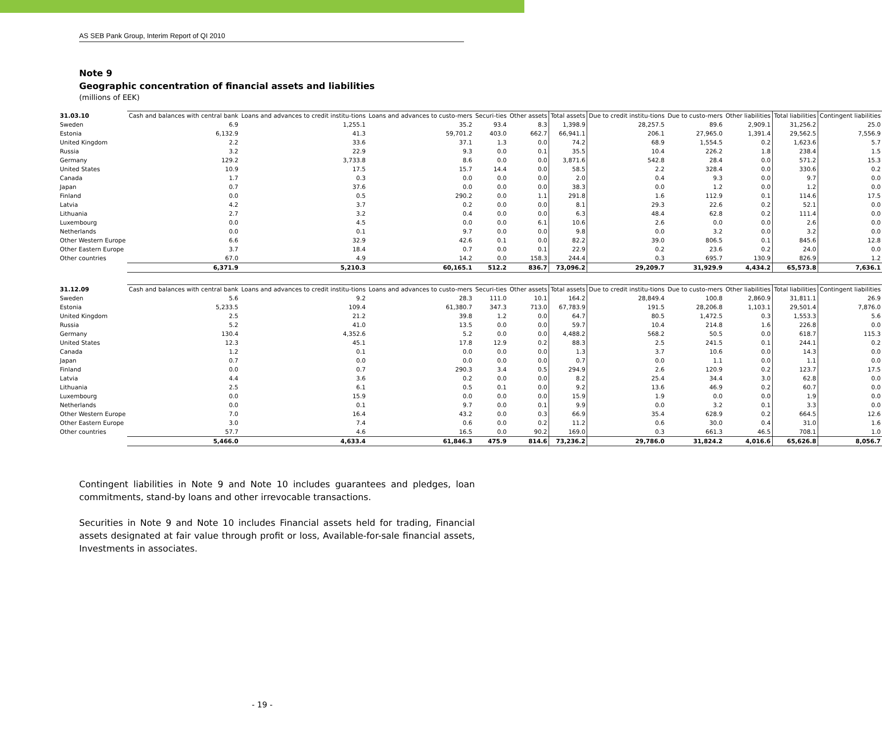AS SEB Pank Group, Interim Report of QI 2010
Note 9
Geographic concentration of financial assets and liabilities
(millions of EEK)
| 31.03.10 | Cash and balances with central bank | Loans and advances to credit institu-tions | Loans and advances to custo-mers | Securi-ties | Other assets | Total assets | Due to credit institu-tions | Due to custo-mers | Other liabilities | Total liabilities | Contingent liabilities |
| --- | --- | --- | --- | --- | --- | --- | --- | --- | --- | --- | --- |
| Sweden | 6.9 | 1,255.1 | 35.2 | 93.4 | 8.3 | 1,398.9 | 28,257.5 | 89.6 | 2,909.1 | 31,256.2 | 25.0 |
| Estonia | 6,132.9 | 41.3 | 59,701.2 | 403.0 | 662.7 | 66,941.1 | 206.1 | 27,965.0 | 1,391.4 | 29,562.5 | 7,556.9 |
| United Kingdom | 2.2 | 33.6 | 37.1 | 1.3 | 0.0 | 74.2 | 68.9 | 1,554.5 | 0.2 | 1,623.6 | 5.7 |
| Russia | 3.2 | 22.9 | 9.3 | 0.0 | 0.1 | 35.5 | 10.4 | 226.2 | 1.8 | 238.4 | 1.5 |
| Germany | 129.2 | 3,733.8 | 8.6 | 0.0 | 0.0 | 3,871.6 | 542.8 | 28.4 | 0.0 | 571.2 | 15.3 |
| United States | 10.9 | 17.5 | 15.7 | 14.4 | 0.0 | 58.5 | 2.2 | 328.4 | 0.0 | 330.6 | 0.2 |
| Canada | 1.7 | 0.3 | 0.0 | 0.0 | 0.0 | 2.0 | 0.4 | 9.3 | 0.0 | 9.7 | 0.0 |
| Japan | 0.7 | 37.6 | 0.0 | 0.0 | 0.0 | 38.3 | 0.0 | 1.2 | 0.0 | 1.2 | 0.0 |
| Finland | 0.0 | 0.5 | 290.2 | 0.0 | 1.1 | 291.8 | 1.6 | 112.9 | 0.1 | 114.6 | 17.5 |
| Latvia | 4.2 | 3.7 | 0.2 | 0.0 | 0.0 | 8.1 | 29.3 | 22.6 | 0.2 | 52.1 | 0.0 |
| Lithuania | 2.7 | 3.2 | 0.4 | 0.0 | 0.0 | 6.3 | 48.4 | 62.8 | 0.2 | 111.4 | 0.0 |
| Luxembourg | 0.0 | 4.5 | 0.0 | 0.0 | 6.1 | 10.6 | 2.6 | 0.0 | 0.0 | 2.6 | 0.0 |
| Netherlands | 0.0 | 0.1 | 9.7 | 0.0 | 0.0 | 9.8 | 0.0 | 3.2 | 0.0 | 3.2 | 0.0 |
| Other Western Europe | 6.6 | 32.9 | 42.6 | 0.1 | 0.0 | 82.2 | 39.0 | 806.5 | 0.1 | 845.6 | 12.8 |
| Other Eastern Europe | 3.7 | 18.4 | 0.7 | 0.0 | 0.1 | 22.9 | 0.2 | 23.6 | 0.2 | 24.0 | 0.0 |
| Other countries | 67.0 | 4.9 | 14.2 | 0.0 | 158.3 | 244.4 | 0.3 | 695.7 | 130.9 | 826.9 | 1.2 |
| | 6,371.9 | 5,210.3 | 60,165.1 | 512.2 | 836.7 | 73,096.2 | 29,209.7 | 31,929.9 | 4,434.2 | 65,573.8 | 7,636.1 |
| 31.12.09 | Cash and balances with central bank | Loans and advances to credit institu-tions | Loans and advances to custo-mers | Securi-ties | Other assets | Total assets | Due to credit institu-tions | Due to custo-mers | Other liabilities | Total liabilities | Contingent liabilities |
| --- | --- | --- | --- | --- | --- | --- | --- | --- | --- | --- | --- |
| Sweden | 5.6 | 9.2 | 28.3 | 111.0 | 10.1 | 164.2 | 28,849.4 | 100.8 | 2,860.9 | 31,811.1 | 26.9 |
| Estonia | 5,233.5 | 109.4 | 61,380.7 | 347.3 | 713.0 | 67,783.9 | 191.5 | 28,206.8 | 1,103.1 | 29,501.4 | 7,876.0 |
| United Kingdom | 2.5 | 21.2 | 39.8 | 1.2 | 0.0 | 64.7 | 80.5 | 1,472.5 | 0.3 | 1,553.3 | 5.6 |
| Russia | 5.2 | 41.0 | 13.5 | 0.0 | 0.0 | 59.7 | 10.4 | 214.8 | 1.6 | 226.8 | 0.0 |
| Germany | 130.4 | 4,352.6 | 5.2 | 0.0 | 0.0 | 4,488.2 | 568.2 | 50.5 | 0.0 | 618.7 | 115.3 |
| United States | 12.3 | 45.1 | 17.8 | 12.9 | 0.2 | 88.3 | 2.5 | 241.5 | 0.1 | 244.1 | 0.2 |
| Canada | 1.2 | 0.1 | 0.0 | 0.0 | 0.0 | 1.3 | 3.7 | 10.6 | 0.0 | 14.3 | 0.0 |
| Japan | 0.7 | 0.0 | 0.0 | 0.0 | 0.0 | 0.7 | 0.0 | 1.1 | 0.0 | 1.1 | 0.0 |
| Finland | 0.0 | 0.7 | 290.3 | 3.4 | 0.5 | 294.9 | 2.6 | 120.9 | 0.2 | 123.7 | 17.5 |
| Latvia | 4.4 | 3.6 | 0.2 | 0.0 | 0.0 | 8.2 | 25.4 | 34.4 | 3.0 | 62.8 | 0.0 |
| Lithuania | 2.5 | 6.1 | 0.5 | 0.1 | 0.0 | 9.2 | 13.6 | 46.9 | 0.2 | 60.7 | 0.0 |
| Luxembourg | 0.0 | 15.9 | 0.0 | 0.0 | 0.0 | 15.9 | 1.9 | 0.0 | 0.0 | 1.9 | 0.0 |
| Netherlands | 0.0 | 0.1 | 9.7 | 0.0 | 0.1 | 9.9 | 0.0 | 3.2 | 0.1 | 3.3 | 0.0 |
| Other Western Europe | 7.0 | 16.4 | 43.2 | 0.0 | 0.3 | 66.9 | 35.4 | 628.9 | 0.2 | 664.5 | 12.6 |
| Other Eastern Europe | 3.0 | 7.4 | 0.6 | 0.0 | 0.2 | 11.2 | 0.6 | 30.0 | 0.4 | 31.0 | 1.6 |
| Other countries | 57.7 | 4.6 | 16.5 | 0.0 | 90.2 | 169.0 | 0.3 | 661.3 | 46.5 | 708.1 | 1.0 |
| | 5,466.0 | 4,633.4 | 61,846.3 | 475.9 | 814.6 | 73,236.2 | 29,786.0 | 31,824.2 | 4,016.6 | 65,626.8 | 8,056.7 |
Contingent liabilities in Note 9 and Note 10 includes guarantees and pledges, loan commitments, stand-by loans and other irrevocable transactions.
Securities in Note 9 and Note 10 includes Financial assets held for trading, Financial assets designated at fair value through profit or loss, Available-for-sale financial assets, Investments in associates.
- 19 -